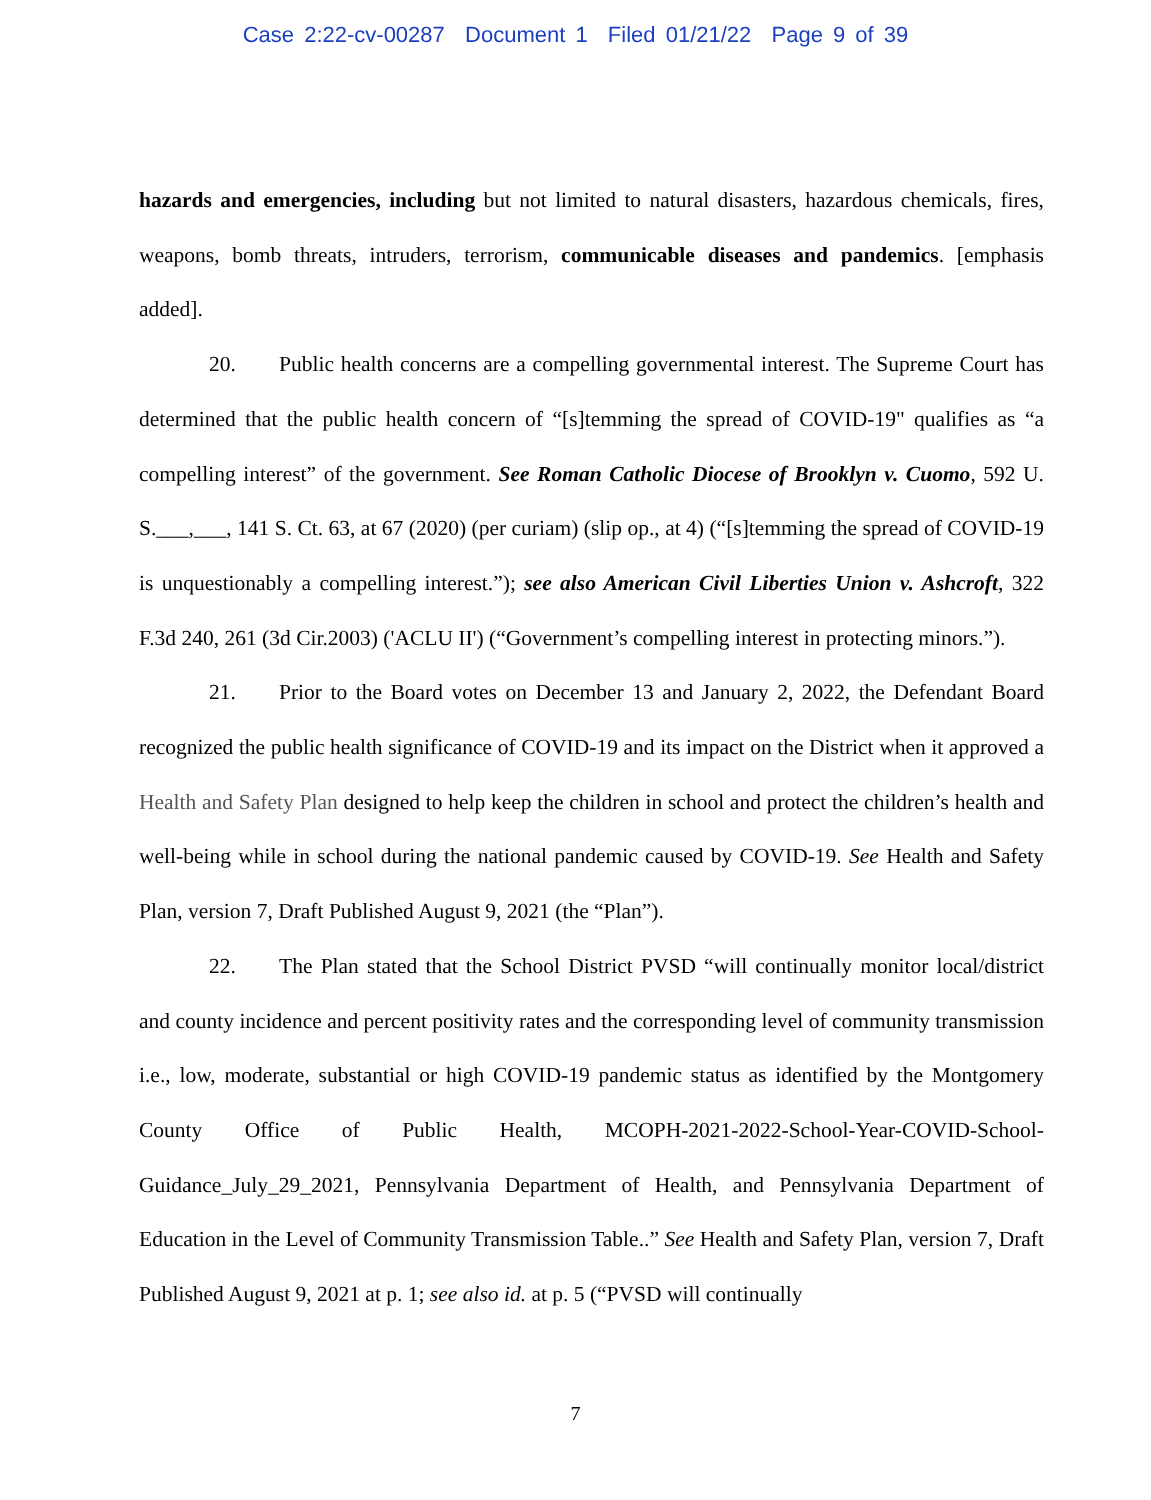Case 2:22-cv-00287 Document 1 Filed 01/21/22 Page 9 of 39
hazards and emergencies, including but not limited to natural disasters, hazardous chemicals, fires, weapons, bomb threats, intruders, terrorism, communicable diseases and pandemics. [emphasis added].
20. Public health concerns are a compelling governmental interest. The Supreme Court has determined that the public health concern of “[s]temming the spread of COVID-19" qualifies as “a compelling interest” of the government. See Roman Catholic Diocese of Brooklyn v. Cuomo, 592 U. S.___,___, 141 S. Ct. 63, at 67 (2020) (per curiam) (slip op., at 4) (“[s]temming the spread of COVID-19 is unquestionably a compelling interest.”); see also American Civil Liberties Union v. Ashcroft, 322 F.3d 240, 261 (3d Cir.2003) ('ACLU II') (“Government’s compelling interest in protecting minors.”).
21. Prior to the Board votes on December 13 and January 2, 2022, the Defendant Board recognized the public health significance of COVID-19 and its impact on the District when it approved a Health and Safety Plan designed to help keep the children in school and protect the children’s health and well-being while in school during the national pandemic caused by COVID-19. See Health and Safety Plan, version 7, Draft Published August 9, 2021 (the “Plan”).
22. The Plan stated that the School District PVSD “will continually monitor local/district and county incidence and percent positivity rates and the corresponding level of community transmission i.e., low, moderate, substantial or high COVID-19 pandemic status as identified by the Montgomery County Office of Public Health, MCOPH-2021-2022-School-Year-COVID-School-Guidance_July_29_2021, Pennsylvania Department of Health, and Pennsylvania Department of Education in the Level of Community Transmission Table..” See Health and Safety Plan, version 7, Draft Published August 9, 2021 at p. 1; see also id. at p. 5 (“PVSD will continually
7